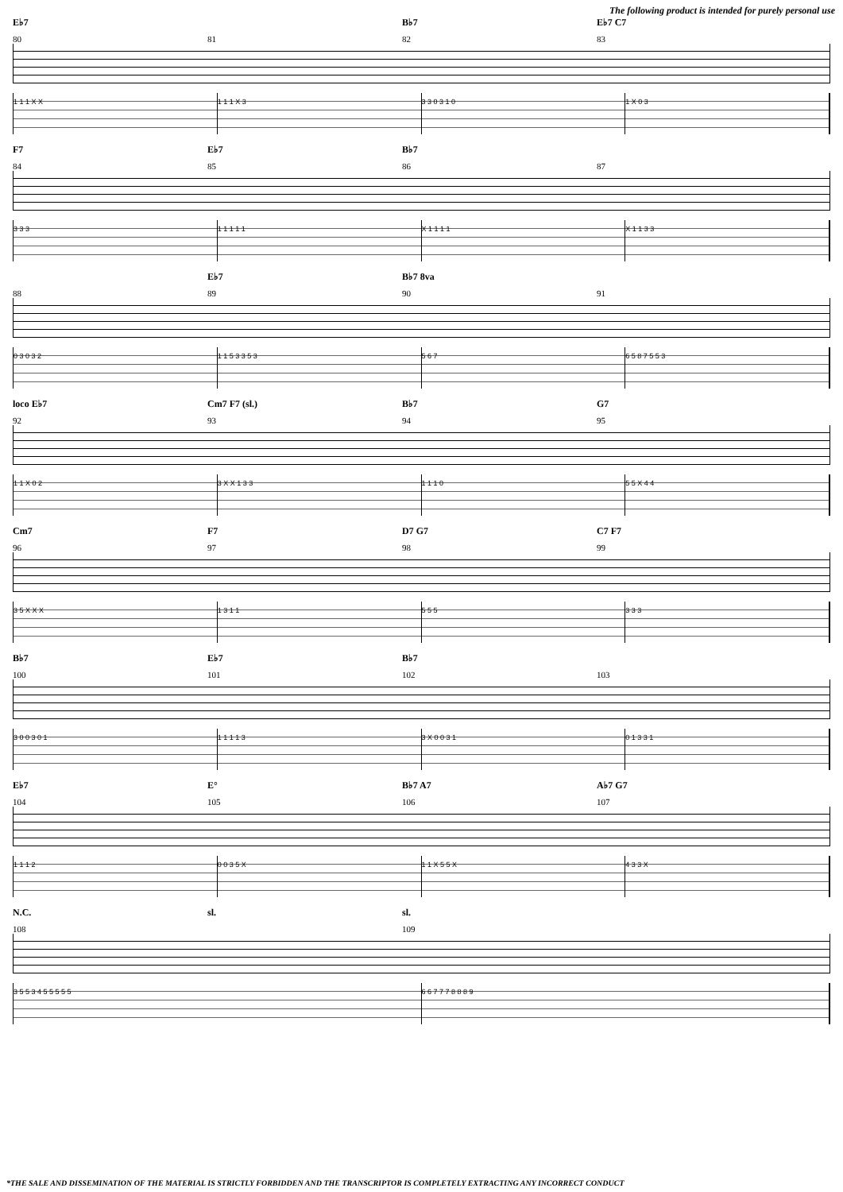The following product is intended for purely personal use
E♭7 B♭7 E♭7 C7
80 81 82 83
1 1 1 X X 1 1 1 X 3 3 3 0 3 1 0 1 X 0 3
F7 E♭7 B♭7
84 85 86 87
3 3 3 1 1 1 1 1 X 1 1 1 1 X 1 1 3 3
E♭7 B♭7 8va
88 89 90 91
0 3 0 3 2 1 1 5 3 3 5 3 5 6 7 6 5 8 7 5 5 3
loco E♭7 Cm7 F7 (sl.) B♭7 G7
92 93 94 95
1 1 X 0 2 3 X X 1 3 3 1 1 1 0 5 5 X 4 4
Cm7 F7 D7 G7 C7 F7
96 97 98 99
3 5 X X X 1 3 1 1 5 5 5 3 3 3
B♭7 E♭7 B♭7
100 101 102 103
3 0 0 3 0 1 1 1 1 1 3 3 X 0 0 3 1 0 1 3 3 1
E♭7 E° B♭7 A7 A♭7 G7
104 105 106 107
1 1 1 2 0 0 3 5 X 1 1 X 5 5 X 4 3 3 X
N.C. sl. sl.
108 109
3 5 5 3 4 5 5 5 5 5 6 6 7 7 7 8 8 8 9
*THE SALE AND DISSEMINATION OF THE MATERIAL IS STRICTLY FORBIDDEN AND THE TRANSCRIPTOR IS COMPLETELY EXTRACTING ANY INCORRECT CONDUCT